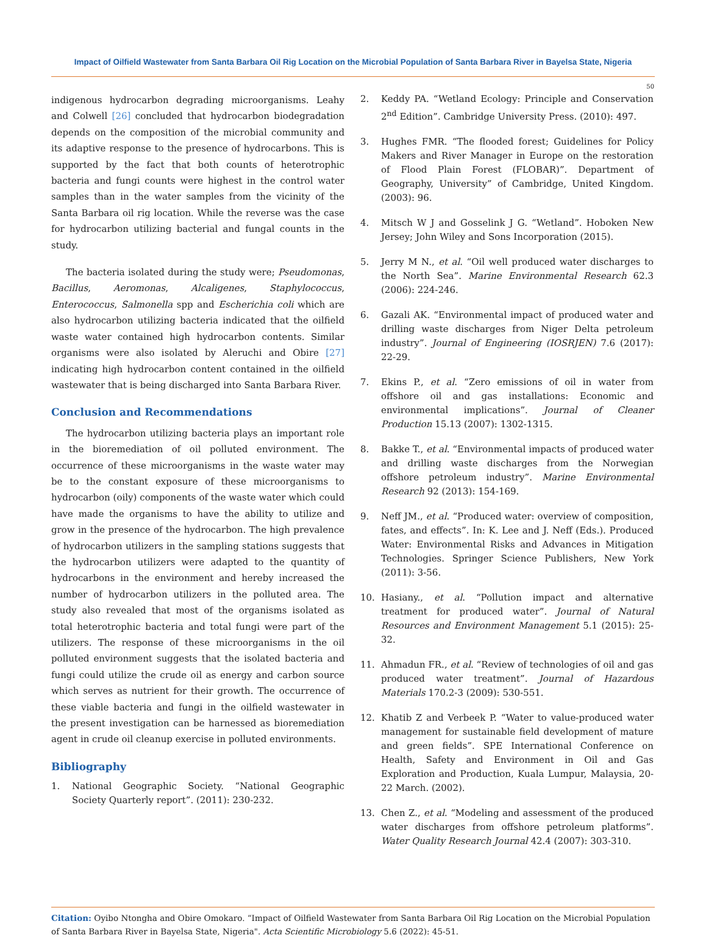Impact of Oilfield Wastewater from Santa Barbara Oil Rig Location on the Microbial Population of Santa Barbara River in Bayelsa State, Nigeria
50
indigenous hydrocarbon degrading microorganisms. Leahy and Colwell [26] concluded that hydrocarbon biodegradation depends on the composition of the microbial community and its adaptive response to the presence of hydrocarbons. This is supported by the fact that both counts of heterotrophic bacteria and fungi counts were highest in the control water samples than in the water samples from the vicinity of the Santa Barbara oil rig location. While the reverse was the case for hydrocarbon utilizing bacterial and fungal counts in the study.
The bacteria isolated during the study were; Pseudomonas, Bacillus, Aeromonas, Alcaligenes, Staphylococcus, Enterococcus, Salmonella spp and Escherichia coli which are also hydrocarbon utilizing bacteria indicated that the oilfield waste water contained high hydrocarbon contents. Similar organisms were also isolated by Aleruchi and Obire [27] indicating high hydrocarbon content contained in the oilfield wastewater that is being discharged into Santa Barbara River.
Conclusion and Recommendations
The hydrocarbon utilizing bacteria plays an important role in the bioremediation of oil polluted environment. The occurrence of these microorganisms in the waste water may be to the constant exposure of these microorganisms to hydrocarbon (oily) components of the waste water which could have made the organisms to have the ability to utilize and grow in the presence of the hydrocarbon. The high prevalence of hydrocarbon utilizers in the sampling stations suggests that the hydrocarbon utilizers were adapted to the quantity of hydrocarbons in the environment and hereby increased the number of hydrocarbon utilizers in the polluted area. The study also revealed that most of the organisms isolated as total heterotrophic bacteria and total fungi were part of the utilizers. The response of these microorganisms in the oil polluted environment suggests that the isolated bacteria and fungi could utilize the crude oil as energy and carbon source which serves as nutrient for their growth. The occurrence of these viable bacteria and fungi in the oilfield wastewater in the present investigation can be harnessed as bioremediation agent in crude oil cleanup exercise in polluted environments.
Bibliography
1. National Geographic Society. “National Geographic Society Quarterly report”. (2011): 230-232.
2. Keddy PA. “Wetland Ecology: Principle and Conservation 2<sup>nd</sup> Edition”. Cambridge University Press. (2010): 497.
3. Hughes FMR. “The flooded forest; Guidelines for Policy Makers and River Manager in Europe on the restoration of Flood Plain Forest (FLOBAR)”. Department of Geography, University” of Cambridge, United Kingdom. (2003): 96.
4. Mitsch W J and Gosselink J G. “Wetland”. Hoboken New Jersey; John Wiley and Sons Incorporation (2015).
5. Jerry M N., et al. “Oil well produced water discharges to the North Sea”. Marine Environmental Research 62.3 (2006): 224-246.
6. Gazali AK. “Environmental impact of produced water and drilling waste discharges from Niger Delta petroleum industry”. Journal of Engineering (IOSRJEN) 7.6 (2017): 22-29.
7. Ekins P., et al. “Zero emissions of oil in water from offshore oil and gas installations: Economic and environmental implications”. Journal of Cleaner Production 15.13 (2007): 1302-1315.
8. Bakke T., et al. “Environmental impacts of produced water and drilling waste discharges from the Norwegian offshore petroleum industry”. Marine Environmental Research 92 (2013): 154-169.
9. Neff JM., et al. “Produced water: overview of composition, fates, and effects”. In: K. Lee and J. Neff (Eds.). Produced Water: Environmental Risks and Advances in Mitigation Technologies. Springer Science Publishers, New York (2011): 3-56.
10. Hasiany., et al. “Pollution impact and alternative treatment for produced water”. Journal of Natural Resources and Environment Management 5.1 (2015): 25-32.
11. Ahmadun FR., et al. “Review of technologies of oil and gas produced water treatment”. Journal of Hazardous Materials 170.2-3 (2009): 530-551.
12. Khatib Z and Verbeek P. “Water to value-produced water management for sustainable field development of mature and green fields”. SPE International Conference on Health, Safety and Environment in Oil and Gas Exploration and Production, Kuala Lumpur, Malaysia, 20-22 March. (2002).
13. Chen Z., et al. “Modeling and assessment of the produced water discharges from offshore petroleum platforms”. Water Quality Research Journal 42.4 (2007): 303-310.
Citation: Oyibo Ntongha and Obire Omokaro. “Impact of Oilfield Wastewater from Santa Barbara Oil Rig Location on the Microbial Population of Santa Barbara River in Bayelsa State, Nigeria". Acta Scientific Microbiology 5.6 (2022): 45-51.